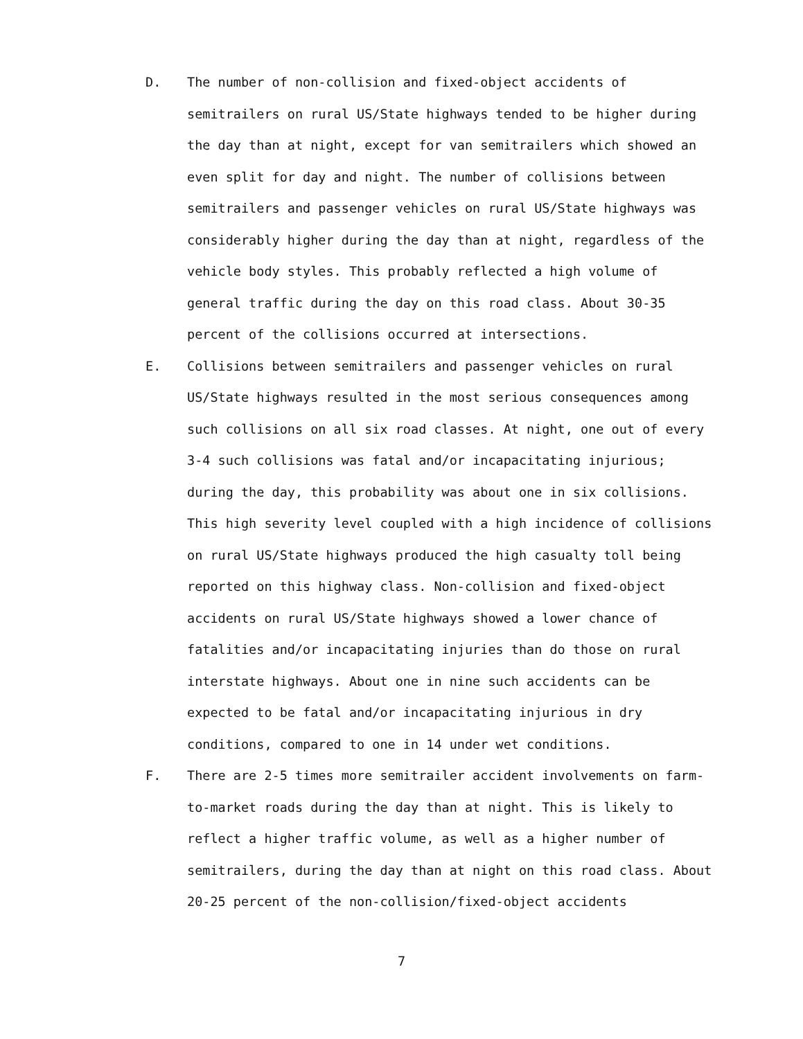D. The number of non-collision and fixed-object accidents of semitrailers on rural US/State highways tended to be higher during the day than at night, except for van semitrailers which showed an even split for day and night. The number of collisions between semitrailers and passenger vehicles on rural US/State highways was considerably higher during the day than at night, regardless of the vehicle body styles. This probably reflected a high volume of general traffic during the day on this road class. About 30-35 percent of the collisions occurred at intersections.
E. Collisions between semitrailers and passenger vehicles on rural US/State highways resulted in the most serious consequences among such collisions on all six road classes. At night, one out of every 3-4 such collisions was fatal and/or incapacitating injurious; during the day, this probability was about one in six collisions. This high severity level coupled with a high incidence of collisions on rural US/State highways produced the high casualty toll being reported on this highway class. Non-collision and fixed-object accidents on rural US/State highways showed a lower chance of fatalities and/or incapacitating injuries than do those on rural interstate highways. About one in nine such accidents can be expected to be fatal and/or incapacitating injurious in dry conditions, compared to one in 14 under wet conditions.
F. There are 2-5 times more semitrailer accident involvements on farm-to-market roads during the day than at night. This is likely to reflect a higher traffic volume, as well as a higher number of semitrailers, during the day than at night on this road class. About 20-25 percent of the non-collision/fixed-object accidents
7